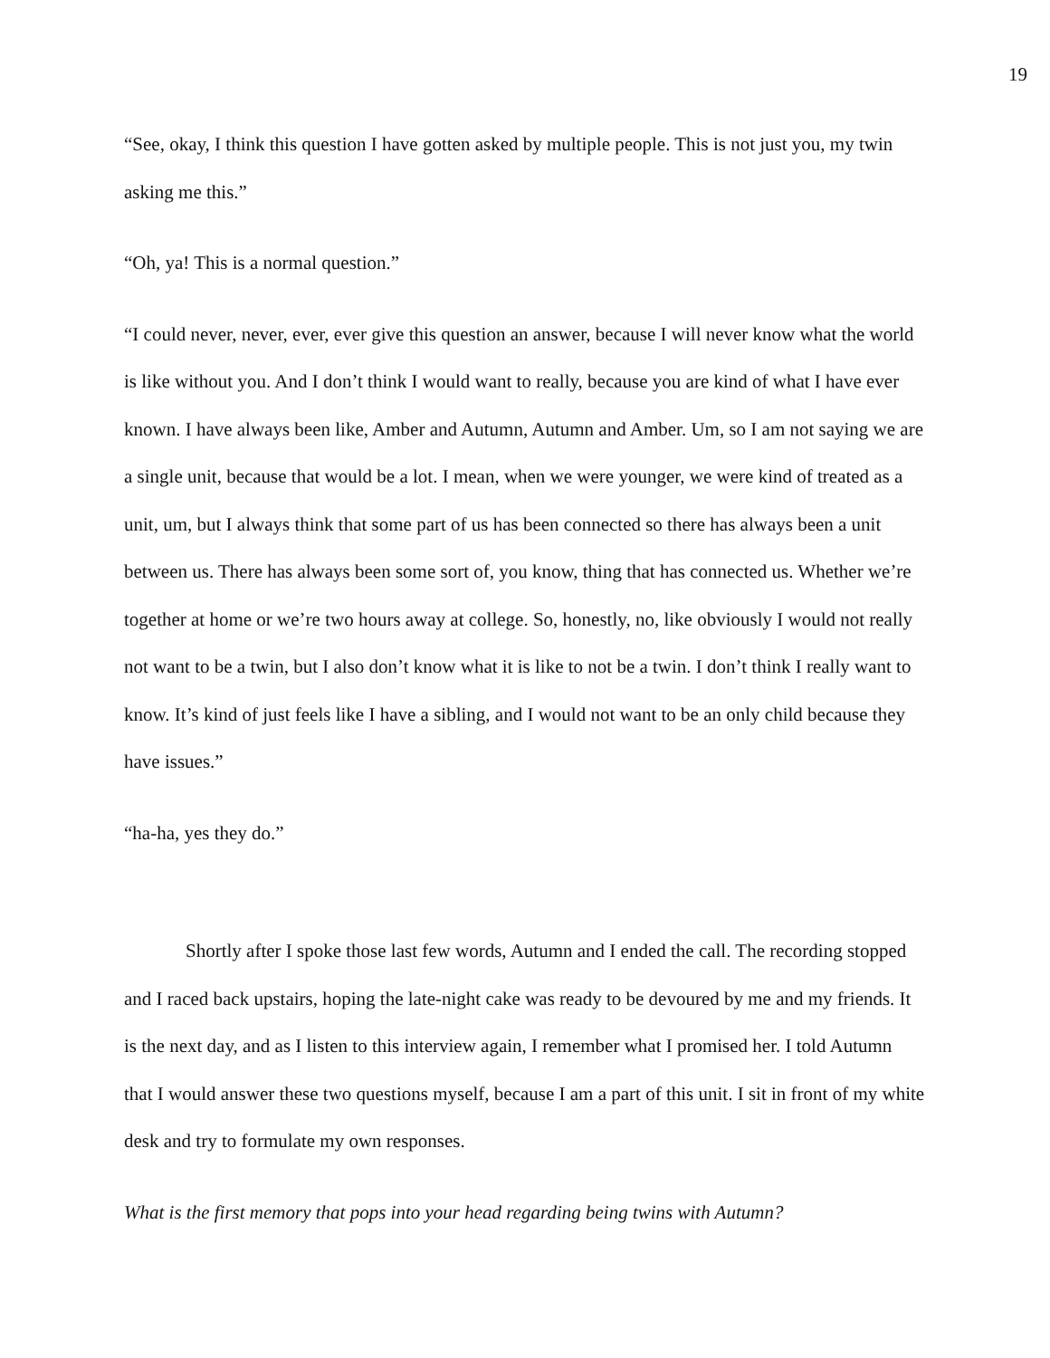19
“See, okay, I think this question I have gotten asked by multiple people. This is not just you, my twin asking me this.”
“Oh, ya! This is a normal question.”
“I could never, never, ever, ever give this question an answer, because I will never know what the world is like without you. And I don’t think I would want to really, because you are kind of what I have ever known. I have always been like, Amber and Autumn, Autumn and Amber. Um, so I am not saying we are a single unit, because that would be a lot. I mean, when we were younger, we were kind of treated as a unit, um, but I always think that some part of us has been connected so there has always been a unit between us. There has always been some sort of, you know, thing that has connected us. Whether we’re together at home or we’re two hours away at college. So, honestly, no, like obviously I would not really not want to be a twin, but I also don’t know what it is like to not be a twin. I don’t think I really want to know. It’s kind of just feels like I have a sibling, and I would not want to be an only child because they have issues.”
“ha-ha, yes they do.”
Shortly after I spoke those last few words, Autumn and I ended the call. The recording stopped and I raced back upstairs, hoping the late-night cake was ready to be devoured by me and my friends. It is the next day, and as I listen to this interview again, I remember what I promised her. I told Autumn that I would answer these two questions myself, because I am a part of this unit. I sit in front of my white desk and try to formulate my own responses.
What is the first memory that pops into your head regarding being twins with Autumn?